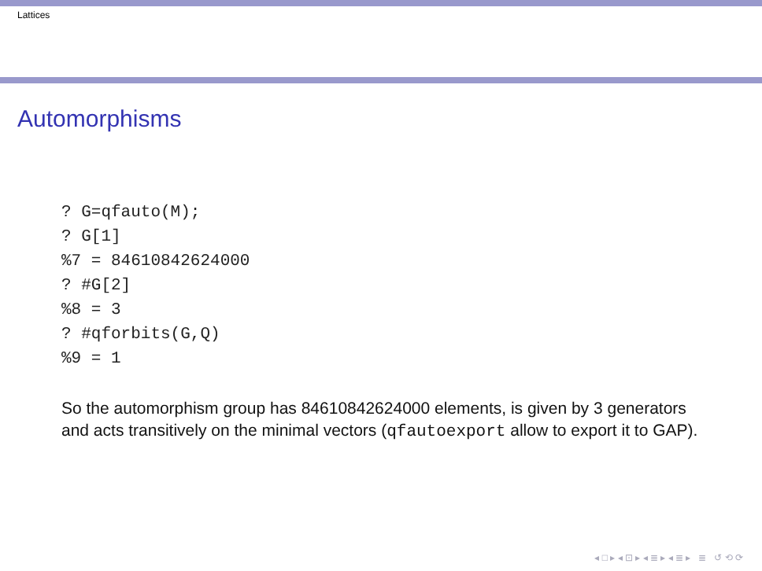Lattices
Automorphisms
? G=qfauto(M);
? G[1]
%7 = 84610842624000
? #G[2]
%8 = 3
? #qforbits(G,Q)
%9 = 1
So the automorphism group has 84610842624000 elements, is given by 3 generators and acts transitively on the minimal vectors (qfautoexport allow to export it to GAP).
◂ □ ▸ ◂ ⊡ ▸ ◂ ≣ ▸ ◂ ≣ ▸ ≣ ↺ ⟲ ⟳